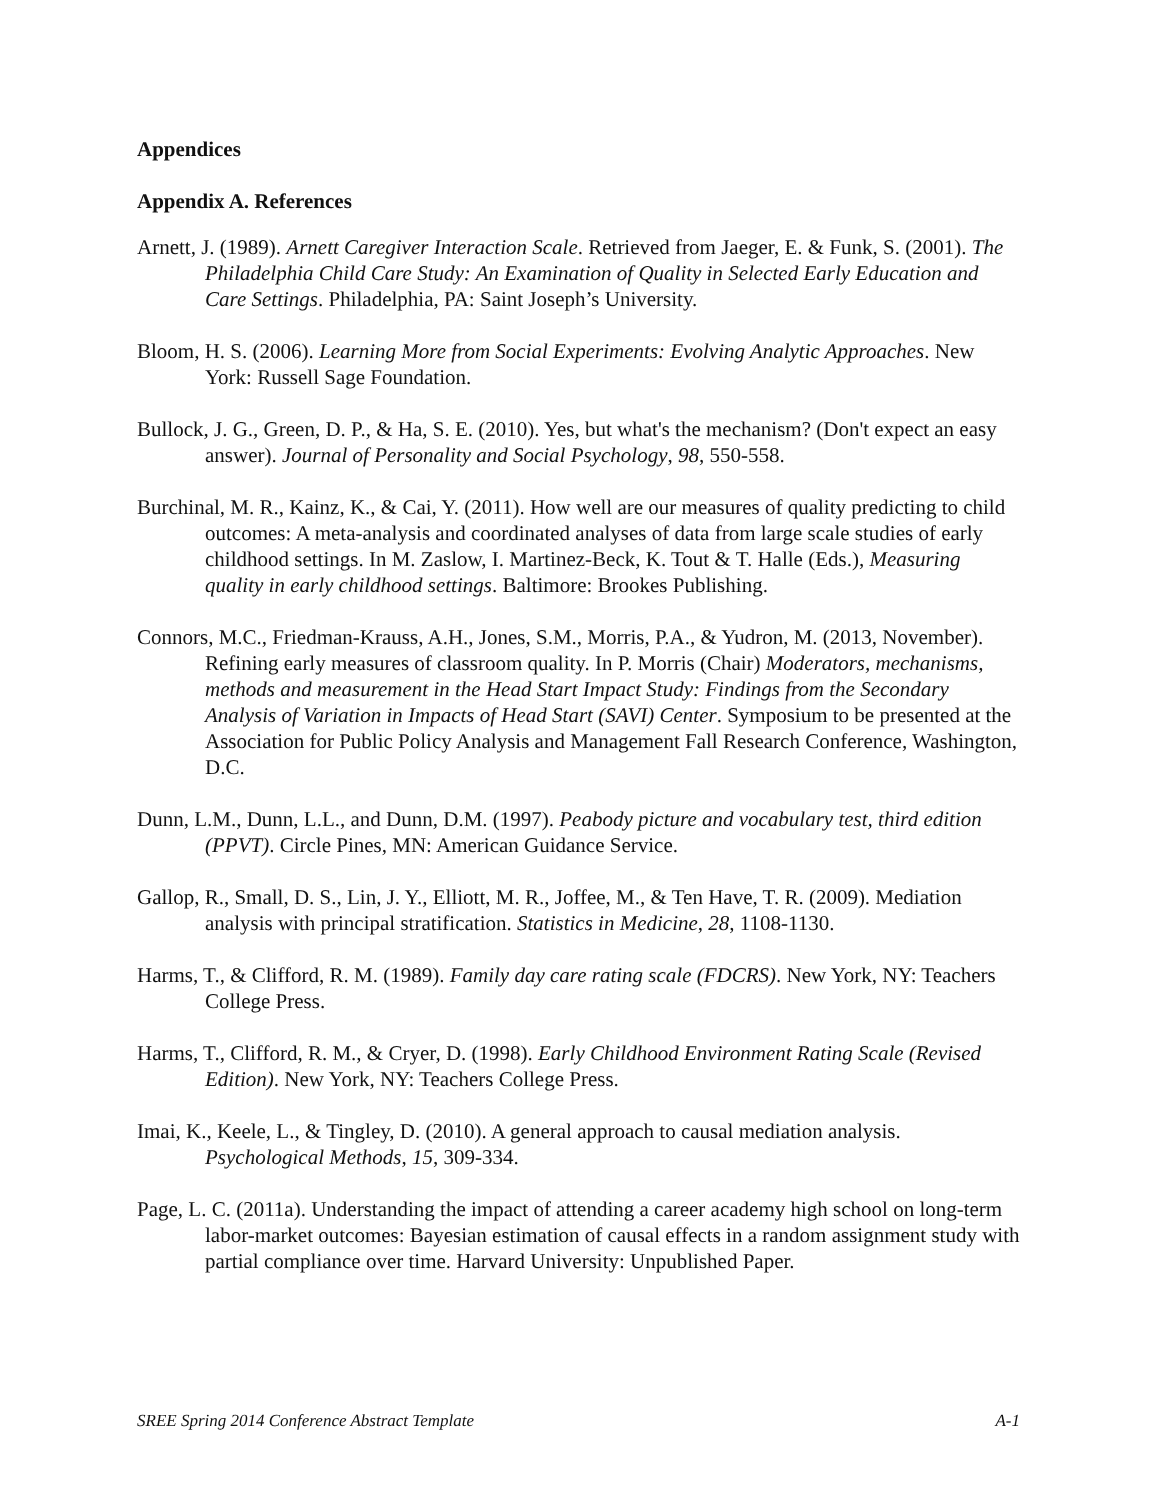Appendices
Appendix A. References
Arnett, J. (1989). Arnett Caregiver Interaction Scale. Retrieved from Jaeger, E. & Funk, S. (2001). The Philadelphia Child Care Study: An Examination of Quality in Selected Early Education and Care Settings. Philadelphia, PA: Saint Joseph’s University.
Bloom, H. S. (2006). Learning More from Social Experiments: Evolving Analytic Approaches. New York: Russell Sage Foundation.
Bullock, J. G., Green, D. P., & Ha, S. E. (2010). Yes, but what's the mechanism? (Don't expect an easy answer). Journal of Personality and Social Psychology, 98, 550-558.
Burchinal, M. R., Kainz, K., & Cai, Y. (2011). How well are our measures of quality predicting to child outcomes: A meta-analysis and coordinated analyses of data from large scale studies of early childhood settings. In M. Zaslow, I. Martinez-Beck, K. Tout & T. Halle (Eds.), Measuring quality in early childhood settings. Baltimore: Brookes Publishing.
Connors, M.C., Friedman-Krauss, A.H., Jones, S.M., Morris, P.A., & Yudron, M. (2013, November). Refining early measures of classroom quality. In P. Morris (Chair) Moderators, mechanisms, methods and measurement in the Head Start Impact Study: Findings from the Secondary Analysis of Variation in Impacts of Head Start (SAVI) Center. Symposium to be presented at the Association for Public Policy Analysis and Management Fall Research Conference, Washington, D.C.
Dunn, L.M., Dunn, L.L., and Dunn, D.M. (1997). Peabody picture and vocabulary test, third edition (PPVT). Circle Pines, MN: American Guidance Service.
Gallop, R., Small, D. S., Lin, J. Y., Elliott, M. R., Joffee, M., & Ten Have, T. R. (2009). Mediation analysis with principal stratification. Statistics in Medicine, 28, 1108-1130.
Harms, T., & Clifford, R. M. (1989). Family day care rating scale (FDCRS). New York, NY: Teachers College Press.
Harms, T., Clifford, R. M., & Cryer, D. (1998). Early Childhood Environment Rating Scale (Revised Edition). New York, NY: Teachers College Press.
Imai, K., Keele, L., & Tingley, D. (2010). A general approach to causal mediation analysis. Psychological Methods, 15, 309-334.
Page, L. C. (2011a). Understanding the impact of attending a career academy high school on long-term labor-market outcomes: Bayesian estimation of causal effects in a random assignment study with partial compliance over time. Harvard University: Unpublished Paper.
SREE Spring 2014 Conference Abstract Template A-1